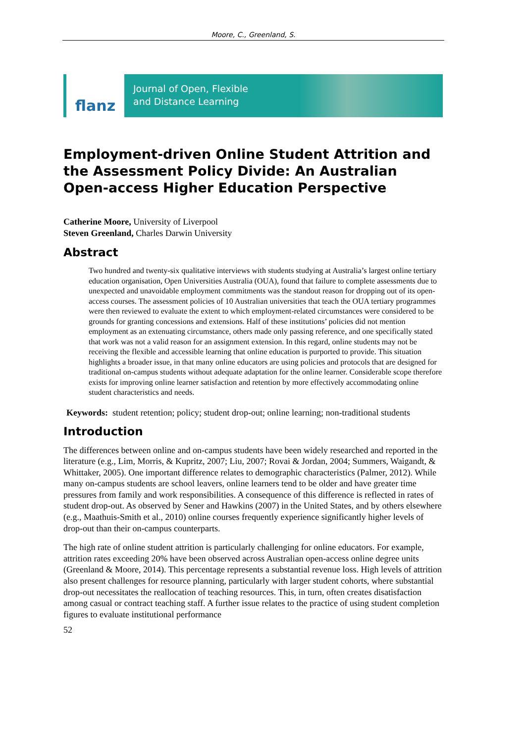Moore, C., Greenland, S.
flanz
Journal of Open, Flexible
and Distance Learning
Employment-driven Online Student Attrition and the Assessment Policy Divide: An Australian Open-access Higher Education Perspective
Catherine Moore, University of Liverpool
Steven Greenland, Charles Darwin University
Abstract
Two hundred and twenty-six qualitative interviews with students studying at Australia’s largest online tertiary education organisation, Open Universities Australia (OUA), found that failure to complete assessments due to unexpected and unavoidable employment commitments was the standout reason for dropping out of its open-access courses. The assessment policies of 10 Australian universities that teach the OUA tertiary programmes were then reviewed to evaluate the extent to which employment-related circumstances were considered to be grounds for granting concessions and extensions. Half of these institutions’ policies did not mention employment as an extenuating circumstance, others made only passing reference, and one specifically stated that work was not a valid reason for an assignment extension. In this regard, online students may not be receiving the flexible and accessible learning that online education is purported to provide. This situation highlights a broader issue, in that many online educators are using policies and protocols that are designed for traditional on-campus students without adequate adaptation for the online learner. Considerable scope therefore exists for improving online learner satisfaction and retention by more effectively accommodating online student characteristics and needs.
Keywords: student retention; policy; student drop-out; online learning; non-traditional students
Introduction
The differences between online and on-campus students have been widely researched and reported in the literature (e.g., Lim, Morris, & Kupritz, 2007; Liu, 2007; Rovai & Jordan, 2004; Summers, Waigandt, & Whittaker, 2005). One important difference relates to demographic characteristics (Palmer, 2012). While many on-campus students are school leavers, online learners tend to be older and have greater time pressures from family and work responsibilities. A consequence of this difference is reflected in rates of student drop-out. As observed by Sener and Hawkins (2007) in the United States, and by others elsewhere (e.g., Maathuis-Smith et al., 2010) online courses frequently experience significantly higher levels of drop-out than their on-campus counterparts.
The high rate of online student attrition is particularly challenging for online educators. For example, attrition rates exceeding 20% have been observed across Australian open-access online degree units (Greenland & Moore, 2014). This percentage represents a substantial revenue loss. High levels of attrition also present challenges for resource planning, particularly with larger student cohorts, where substantial drop-out necessitates the reallocation of teaching resources. This, in turn, often creates disatisfaction among casual or contract teaching staff. A further issue relates to the practice of using student completion figures to evaluate institutional performance
52